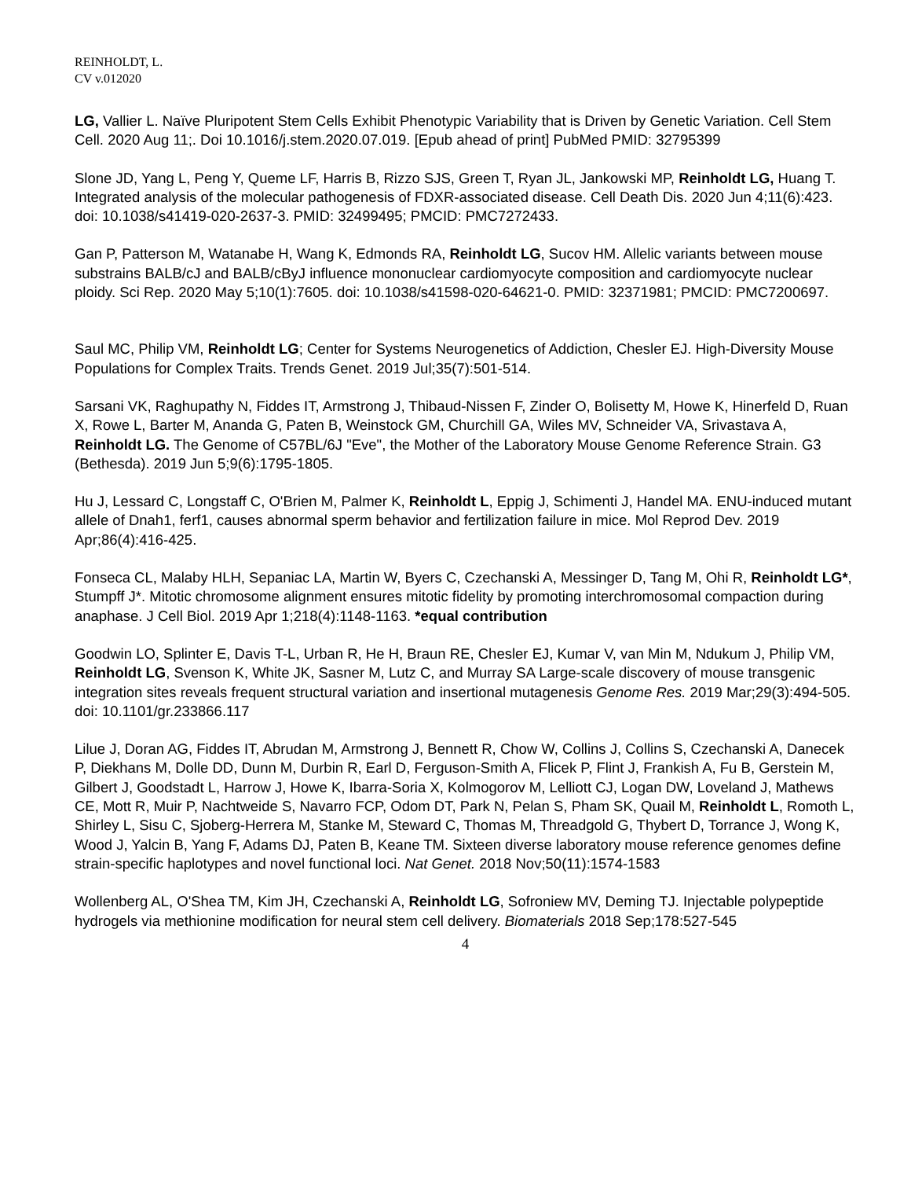REINHOLDT, L.
CV v.012020
LG, Vallier L. Naïve Pluripotent Stem Cells Exhibit Phenotypic Variability that is Driven by Genetic Variation. Cell Stem Cell. 2020 Aug 11;. Doi 10.1016/j.stem.2020.07.019. [Epub ahead of print] PubMed PMID: 32795399
Slone JD, Yang L, Peng Y, Queme LF, Harris B, Rizzo SJS, Green T, Ryan JL, Jankowski MP, Reinholdt LG, Huang T. Integrated analysis of the molecular pathogenesis of FDXR-associated disease. Cell Death Dis. 2020 Jun 4;11(6):423. doi: 10.1038/s41419-020-2637-3. PMID: 32499495; PMCID: PMC7272433.
Gan P, Patterson M, Watanabe H, Wang K, Edmonds RA, Reinholdt LG, Sucov HM. Allelic variants between mouse substrains BALB/cJ and BALB/cByJ influence mononuclear cardiomyocyte composition and cardiomyocyte nuclear ploidy. Sci Rep. 2020 May 5;10(1):7605. doi: 10.1038/s41598-020-64621-0. PMID: 32371981; PMCID: PMC7200697.
Saul MC, Philip VM, Reinholdt LG; Center for Systems Neurogenetics of Addiction, Chesler EJ. High-Diversity Mouse Populations for Complex Traits. Trends Genet. 2019 Jul;35(7):501-514.
Sarsani VK, Raghupathy N, Fiddes IT, Armstrong J, Thibaud-Nissen F, Zinder O, Bolisetty M, Howe K, Hinerfeld D, Ruan X, Rowe L, Barter M, Ananda G, Paten B, Weinstock GM, Churchill GA, Wiles MV, Schneider VA, Srivastava A, Reinholdt LG. The Genome of C57BL/6J "Eve", the Mother of the Laboratory Mouse Genome Reference Strain. G3 (Bethesda). 2019 Jun 5;9(6):1795-1805.
Hu J, Lessard C, Longstaff C, O'Brien M, Palmer K, Reinholdt L, Eppig J, Schimenti J, Handel MA. ENU-induced mutant allele of Dnah1, ferf1, causes abnormal sperm behavior and fertilization failure in mice. Mol Reprod Dev. 2019 Apr;86(4):416-425.
Fonseca CL, Malaby HLH, Sepaniac LA, Martin W, Byers C, Czechanski A, Messinger D, Tang M, Ohi R, Reinholdt LG*, Stumpff J*. Mitotic chromosome alignment ensures mitotic fidelity by promoting interchromosomal compaction during anaphase. J Cell Biol. 2019 Apr 1;218(4):1148-1163. *equal contribution
Goodwin LO, Splinter E, Davis T-L, Urban R, He H, Braun RE, Chesler EJ, Kumar V, van Min M, Ndukum J, Philip VM, Reinholdt LG, Svenson K, White JK, Sasner M, Lutz C, and Murray SA Large-scale discovery of mouse transgenic integration sites reveals frequent structural variation and insertional mutagenesis Genome Res. 2019 Mar;29(3):494-505. doi: 10.1101/gr.233866.117
Lilue J, Doran AG, Fiddes IT, Abrudan M, Armstrong J, Bennett R, Chow W, Collins J, Collins S, Czechanski A, Danecek P, Diekhans M, Dolle DD, Dunn M, Durbin R, Earl D, Ferguson-Smith A, Flicek P, Flint J, Frankish A, Fu B, Gerstein M, Gilbert J, Goodstadt L, Harrow J, Howe K, Ibarra-Soria X, Kolmogorov M, Lelliott CJ, Logan DW, Loveland J, Mathews CE, Mott R, Muir P, Nachtweide S, Navarro FCP, Odom DT, Park N, Pelan S, Pham SK, Quail M, Reinholdt L, Romoth L, Shirley L, Sisu C, Sjoberg-Herrera M, Stanke M, Steward C, Thomas M, Threadgold G, Thybert D, Torrance J, Wong K, Wood J, Yalcin B, Yang F, Adams DJ, Paten B, Keane TM. Sixteen diverse laboratory mouse reference genomes define strain-specific haplotypes and novel functional loci. Nat Genet. 2018 Nov;50(11):1574-1583
Wollenberg AL, O'Shea TM, Kim JH, Czechanski A, Reinholdt LG, Sofroniew MV, Deming TJ. Injectable polypeptide hydrogels via methionine modification for neural stem cell delivery. Biomaterials 2018 Sep;178:527-545
4